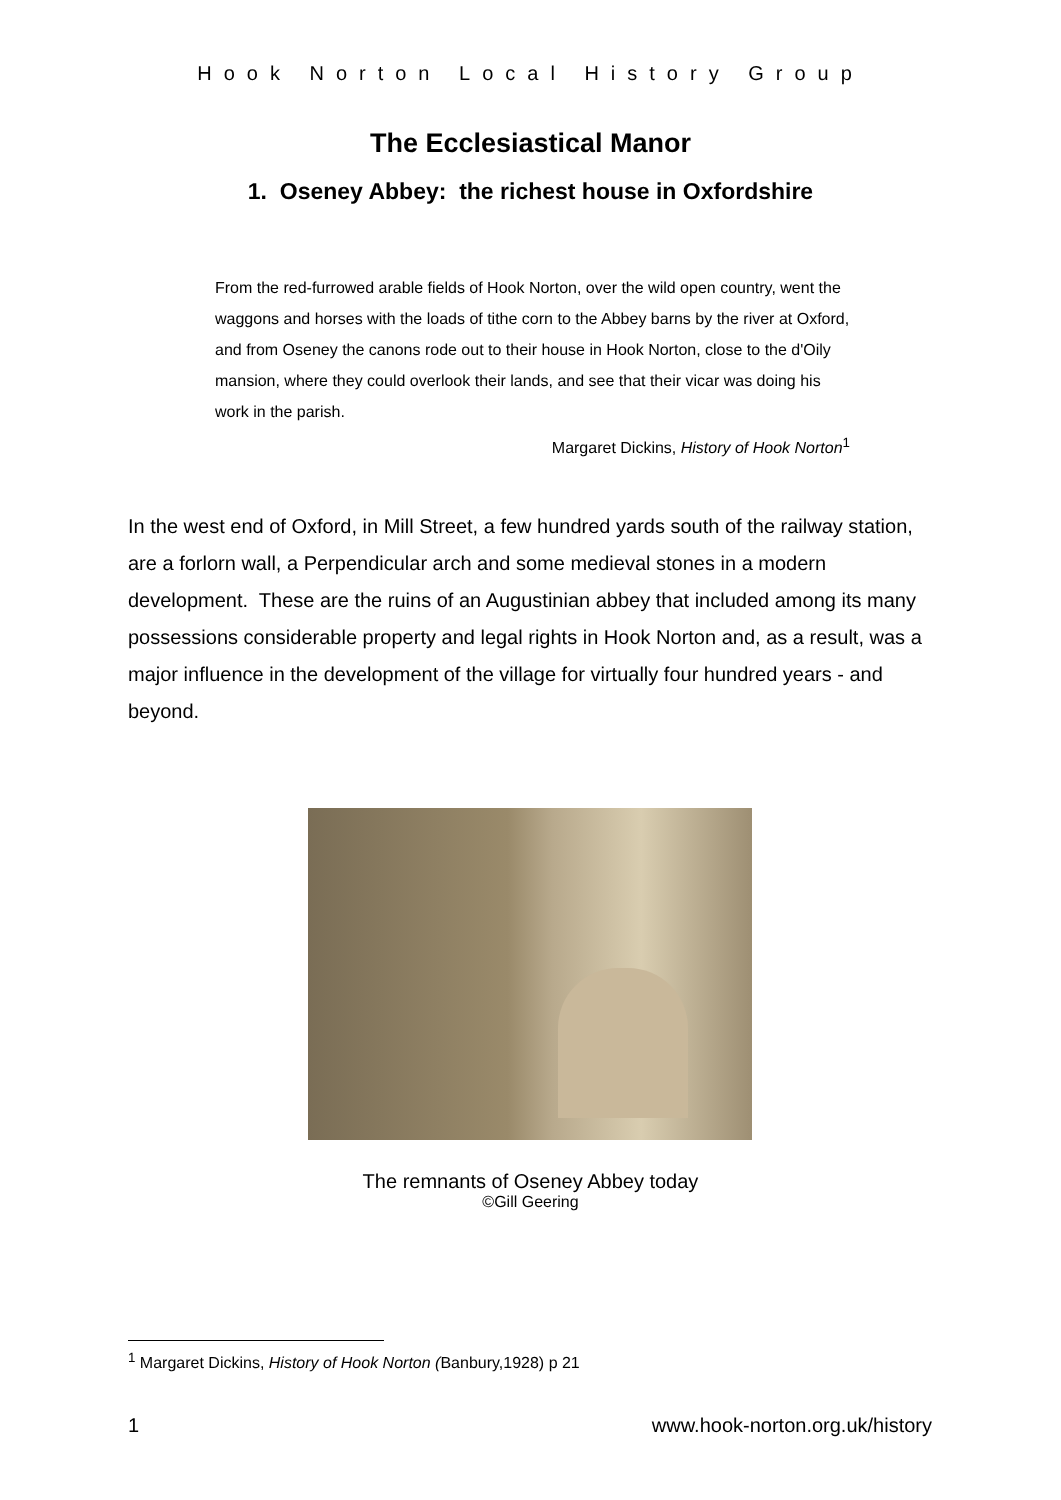Hook Norton Local History Group
The Ecclesiastical Manor
1. Oseney Abbey: the richest house in Oxfordshire
From the red-furrowed arable fields of Hook Norton, over the wild open country, went the waggons and horses with the loads of tithe corn to the Abbey barns by the river at Oxford, and from Oseney the canons rode out to their house in Hook Norton, close to the d'Oily mansion, where they could overlook their lands, and see that their vicar was doing his work in the parish.
Margaret Dickins, History of Hook Norton<sup>1</sup>
In the west end of Oxford, in Mill Street, a few hundred yards south of the railway station, are a forlorn wall, a Perpendicular arch and some medieval stones in a modern development. These are the ruins of an Augustinian abbey that included among its many possessions considerable property and legal rights in Hook Norton and, as a result, was a major influence in the development of the village for virtually four hundred years - and beyond.
The remnants of Oseney Abbey today
©Gill Geering
<sup>1</sup> Margaret Dickins, History of Hook Norton (Banbury,1928) p 21
1 www.hook-norton.org.uk/history